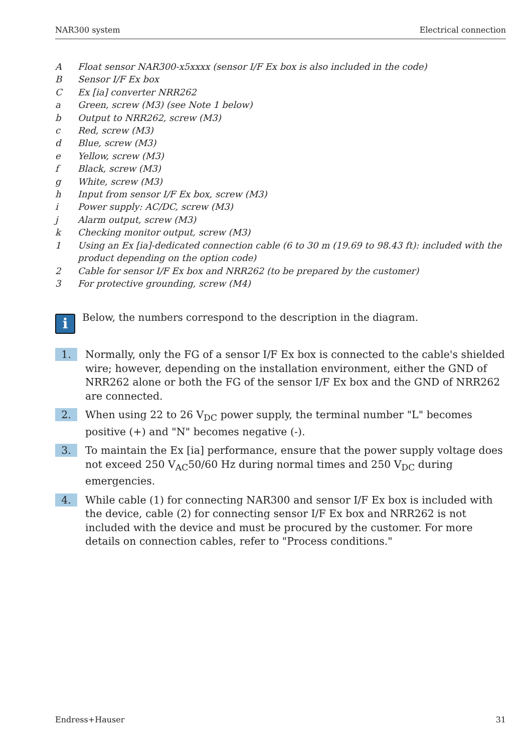NAR300 system Electrical connection
A Float sensor NAR300-x5xxxx (sensor I/F Ex box is also included in the code)
B Sensor I/F Ex box
C Ex [ia] converter NRR262
a Green, screw (M3) (see Note 1 below)
b Output to NRR262, screw (M3)
c Red, screw (M3)
d Blue, screw (M3)
e Yellow, screw (M3)
f Black, screw (M3)
g White, screw (M3)
h Input from sensor I/F Ex box, screw (M3)
i Power supply: AC/DC, screw (M3)
j Alarm output, screw (M3)
k Checking monitor output, screw (M3)
1 Using an Ex [ia]-dedicated connection cable (6 to 30 m (19.69 to 98.43 ft): included with the product depending on the option code)
2 Cable for sensor I/F Ex box and NRR262 (to be prepared by the customer)
3 For protective grounding, screw (M4)
i
Below, the numbers correspond to the description in the diagram.
1. Normally, only the FG of a sensor I/F Ex box is connected to the cable's shielded wire; however, depending on the installation environment, either the GND of NRR262 alone or both the FG of the sensor I/F Ex box and the GND of NRR262 are connected.
2. When using 22 to 26 V<sub>DC</sub> power supply, the terminal number "L" becomes positive (+) and "N" becomes negative (-).
3. To maintain the Ex [ia] performance, ensure that the power supply voltage does not exceed 250 V<sub>AC</sub>50/60 Hz during normal times and 250 V<sub>DC</sub> during emergencies.
4. While cable (1) for connecting NAR300 and sensor I/F Ex box is included with the device, cable (2) for connecting sensor I/F Ex box and NRR262 is not included with the device and must be procured by the customer. For more details on connection cables, refer to "Process conditions."
Endress+Hauser 31